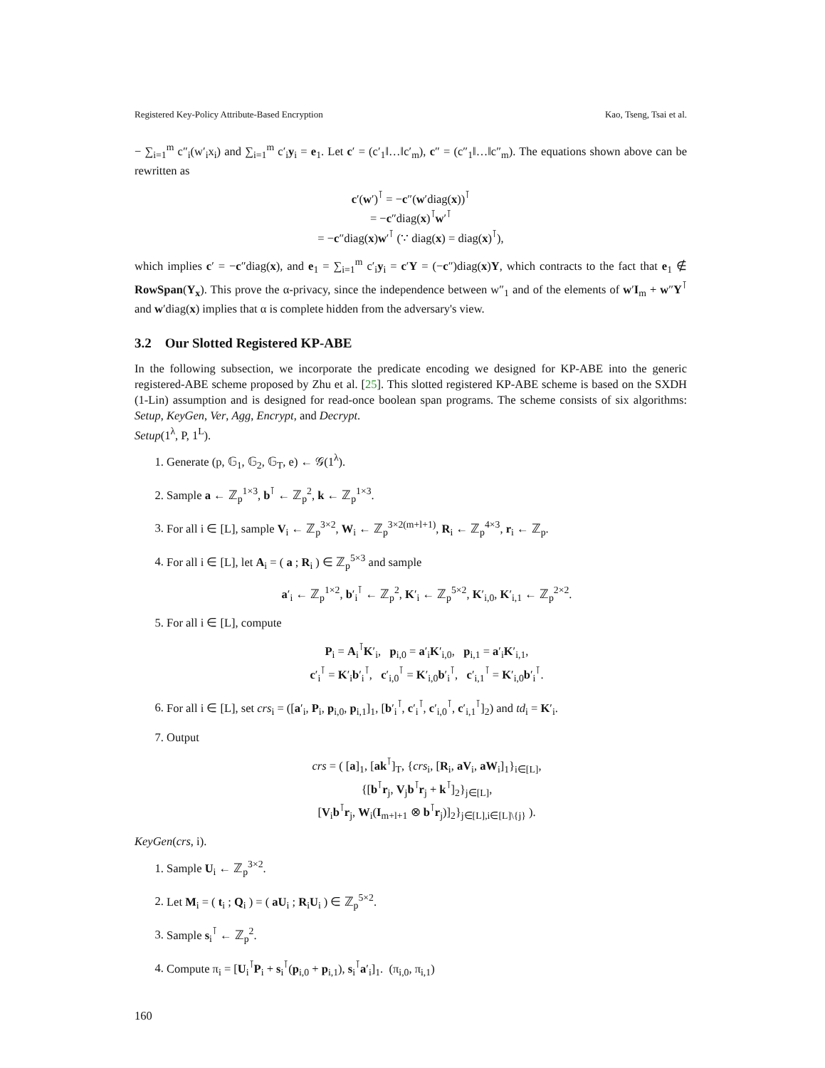Registered Key-Policy Attribute-Based Encryption Kao, Tseng, Tsai et al.
− ∑<sub>i=1</sub><sup>m</sup> c″<sub>i</sub>(w′<sub>i</sub>x<sub>i</sub>) and ∑<sub>i=1</sub><sup>m</sup> c′<sub>i</sub>y<sub>i</sub> = e<sub>1</sub>. Let c′ = (c′<sub>1</sub>‖…‖c′<sub>m</sub>), c″ = (c″<sub>1</sub>‖…‖c″<sub>m</sub>). The equations shown above can be rewritten as
c′(w′)<sup>⊺</sup> = −c″(w′diag(x))<sup>⊺</sup>
= −c″diag(x)<sup>⊺</sup>w′<sup>⊺</sup>
= −c″diag(x)w′<sup>⊺</sup> (∵ diag(x) = diag(x)<sup>⊺</sup>),
which implies c′ = −c″diag(x), and e<sub>1</sub> = ∑<sub>i=1</sub><sup>m</sup> c′<sub>i</sub>y<sub>i</sub> = c′Y = (−c″)diag(x)Y, which contracts to the fact that e<sub>1</sub> ∉ RowSpan(Y<sub>x</sub>). This prove the α-privacy, since the independence between w″<sub>1</sub> and of the elements of w′I<sub>m</sub> + w″Y<sup>⊺</sup> and w′diag(x) implies that α is complete hidden from the adversary's view.
3.2 Our Slotted Registered KP-ABE
In the following subsection, we incorporate the predicate encoding we designed for KP-ABE into the generic registered-ABE scheme proposed by Zhu et al. [25]. This slotted registered KP-ABE scheme is based on the SXDH (1-Lin) assumption and is designed for read-once boolean span programs. The scheme consists of six algorithms: Setup, KeyGen, Ver, Agg, Encrypt, and Decrypt.
Setup(1<sup>λ</sup>, P, 1<sup>L</sup>).
1. Generate (p, 𝔾<sub>1</sub>, 𝔾<sub>2</sub>, 𝔾<sub>T</sub>, e) ← 𝒢(1<sup>λ</sup>).
2. Sample a ← ℤ<sub>p</sub><sup>1×3</sup>, b<sup>⊺</sup> ← ℤ<sub>p</sub><sup>2</sup>, k ← ℤ<sub>p</sub><sup>1×3</sup>.
3. For all i ∈ [L], sample V<sub>i</sub> ← ℤ<sub>p</sub><sup>3×2</sup>, W<sub>i</sub> ← ℤ<sub>p</sub><sup>3×2(m+l+1)</sup>, R<sub>i</sub> ← ℤ<sub>p</sub><sup>4×3</sup>, r<sub>i</sub> ← ℤ<sub>p</sub>.
4. For all i ∈ [L], let A<sub>i</sub> = ( a ; R<sub>i</sub> ) ∈ ℤ<sub>p</sub><sup>5×3</sup> and sample
a′<sub>i</sub> ← ℤ<sub>p</sub><sup>1×2</sup>, b′<sub>i</sub><sup>⊺</sup> ← ℤ<sub>p</sub><sup>2</sup>, K′<sub>i</sub> ← ℤ<sub>p</sub><sup>5×2</sup>, K′<sub>i,0</sub>, K′<sub>i,1</sub> ← ℤ<sub>p</sub><sup>2×2</sup>.
5. For all i ∈ [L], compute
P<sub>i</sub> = A<sub>i</sub><sup>⊺</sup>K′<sub>i</sub>, p<sub>i,0</sub> = a′<sub>i</sub>K′<sub>i,0</sub>, p<sub>i,1</sub> = a′<sub>i</sub>K′<sub>i,1</sub>,
c′<sub>i</sub><sup>⊺</sup> = K′<sub>i</sub>b′<sub>i</sub><sup>⊺</sup>, c′<sub>i,0</sub><sup>⊺</sup> = K′<sub>i,0</sub>b′<sub>i</sub><sup>⊺</sup>, c′<sub>i,1</sub><sup>⊺</sup> = K′<sub>i,0</sub>b′<sub>i</sub><sup>⊺</sup>.
6. For all i ∈ [L], set crs<sub>i</sub> = ([a′<sub>i</sub>, P<sub>i</sub>, p<sub>i,0</sub>, p<sub>i,1</sub>]<sub>1</sub>, [b′<sub>i</sub><sup>⊺</sup>, c′<sub>i</sub><sup>⊺</sup>, c′<sub>i,0</sub><sup>⊺</sup>, c′<sub>i,1</sub><sup>⊺</sup>]<sub>2</sub>) and td<sub>i</sub> = K′<sub>i</sub>.
7. Output
crs = ( [a]<sub>1</sub>, [ak<sup>⊺</sup>]<sub>T</sub>, {crs<sub>i</sub>, [R<sub>i</sub>, aV<sub>i</sub>, aW<sub>i</sub>]<sub>1</sub>}<sub>i∈[L]</sub>,
{[b<sup>⊺</sup>r<sub>j</sub>, V<sub>j</sub>b<sup>⊺</sup>r<sub>j</sub> + k<sup>⊺</sup>]<sub>2</sub>}<sub>j∈[L]</sub>,
[V<sub>i</sub>b<sup>⊺</sup>r<sub>j</sub>, W<sub>i</sub>(I<sub>m+l+1</sub> ⊗ b<sup>⊺</sup>r<sub>j</sub>)]<sub>2</sub>}<sub>j∈[L],i∈[L]\{j}</sub> ).
KeyGen(crs, i).
1. Sample U<sub>i</sub> ← ℤ<sub>p</sub><sup>3×2</sup>.
2. Let M<sub>i</sub> = ( t<sub>i</sub> ; Q<sub>i</sub> ) = ( aU<sub>i</sub> ; R<sub>i</sub>U<sub>i</sub> ) ∈ ℤ<sub>p</sub><sup>5×2</sup>.
3. Sample s<sub>i</sub><sup>⊺</sup> ← ℤ<sub>p</sub><sup>2</sup>.
4. Compute π<sub>i</sub> = [U<sub>i</sub><sup>⊺</sup>P<sub>i</sub> + s<sub>i</sub><sup>⊺</sup>(p<sub>i,0</sub> + p<sub>i,1</sub>), s<sub>i</sub><sup>⊺</sup>a′<sub>i</sub>]<sub>1</sub>. (π<sub>i,0</sub>, π<sub>i,1</sub>)
160